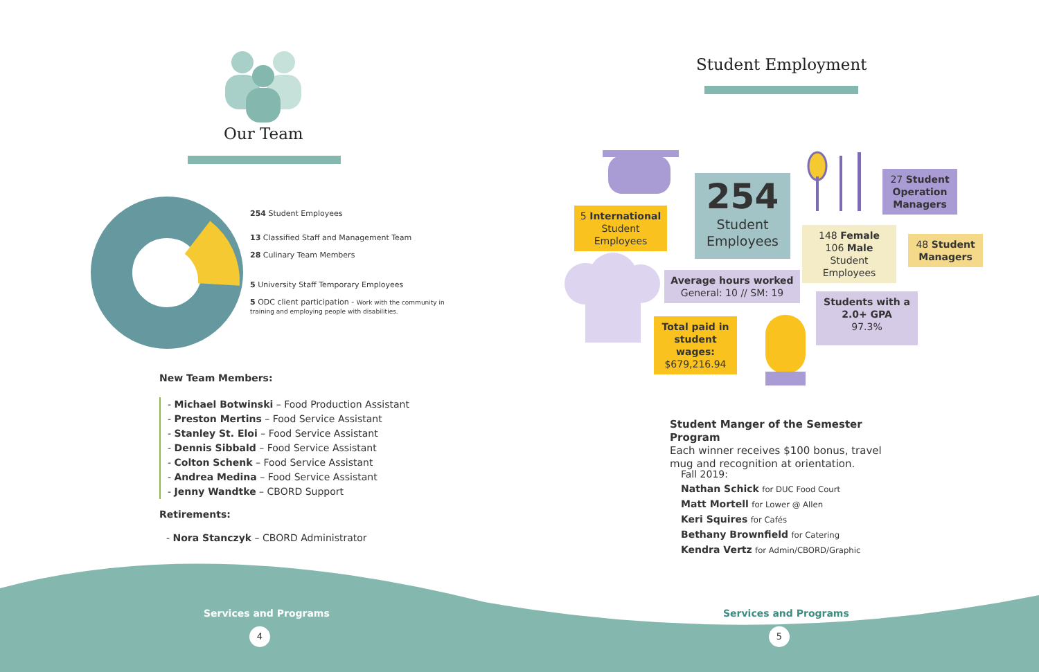Our Team
254 Student Employees
13 Classified Staff and Management Team
28 Culinary Team Members
5 University Staff Temporary Employees
5 ODC client participation - Work with the community in training and employing people with disabilities.
New Team Members:
- Michael Botwinski – Food Production Assistant
- Preston Mertins – Food Service Assistant
- Stanley St. Eloi – Food Service Assistant
- Dennis Sibbald – Food Service Assistant
- Colton Schenk – Food Service Assistant
- Andrea Medina – Food Service Assistant
- Jenny Wandtke – CBORD Support
Retirements:
- Nora Stanczyk – CBORD Administrator
Services and Programs
4
Student Employment
5 International
Student Employees
254
Student
Employees
27 Student Operation Managers
148 Female
106 Male
Student
Employees
48 Student Managers
Average hours worked
General: 10 // SM: 19
Students with a 2.0+ GPA
97.3%
Total paid in student wages:
$679,216.94
Student Manger of the Semester Program
Each winner receives $100 bonus, travel mug and recognition at orientation.
Fall 2019:
Nathan Schick for DUC Food Court
Matt Mortell for Lower @ Allen
Keri Squires for Cafés
Bethany Brownfield for Catering
Kendra Vertz for Admin/CBORD/Graphic
Services and Programs
5